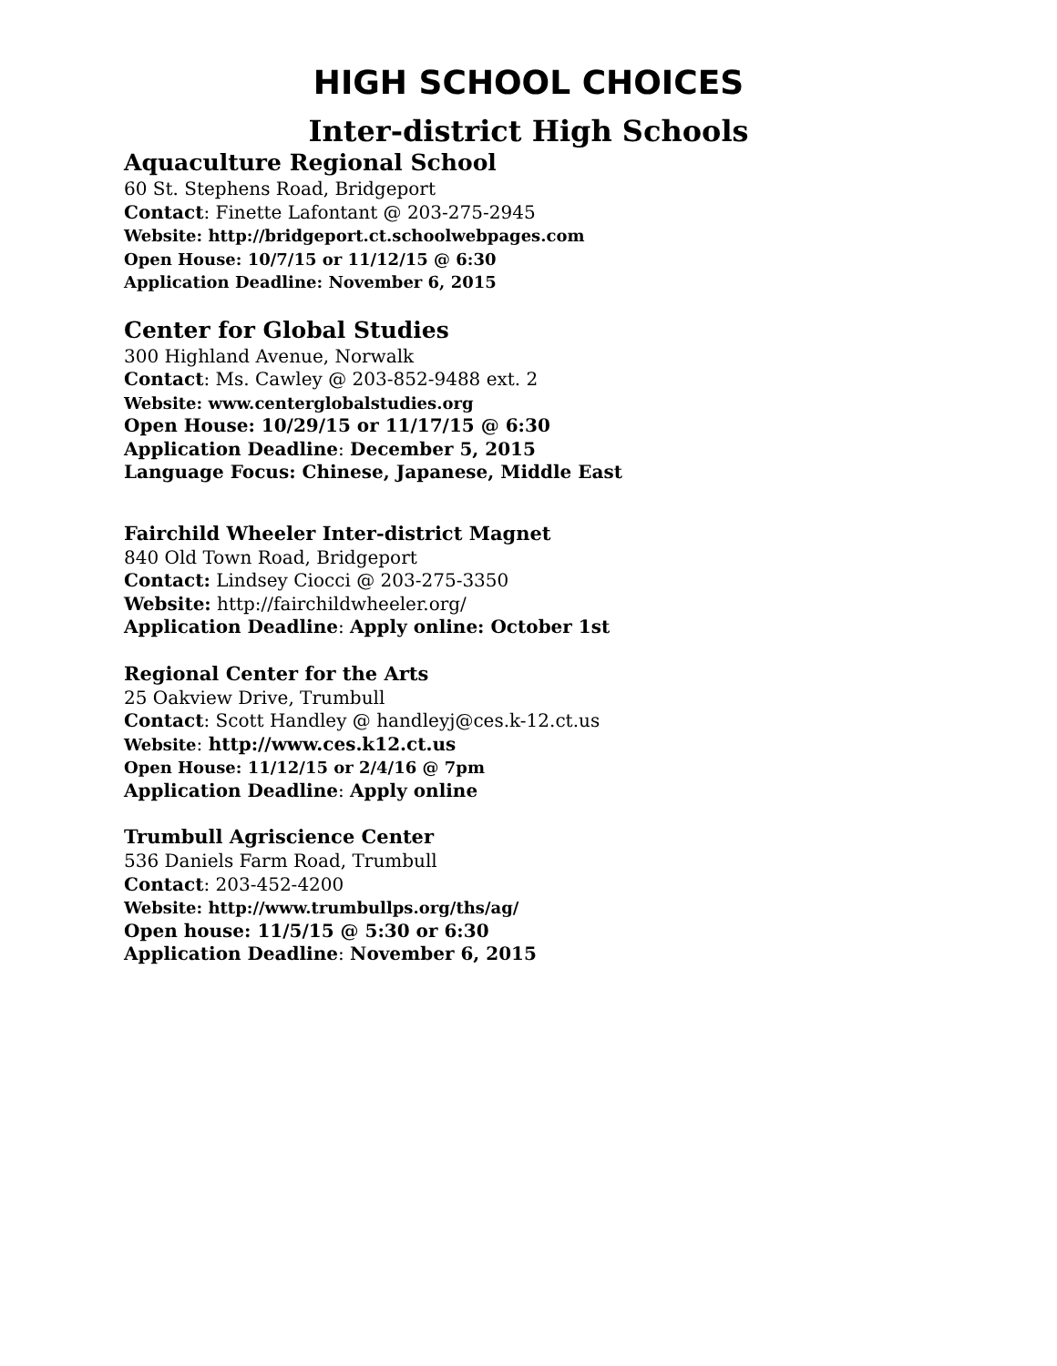HIGH SCHOOL CHOICES
Inter-district High Schools
Aquaculture Regional School
60 St. Stephens Road, Bridgeport
Contact: Finette Lafontant @ 203-275-2945
Website: http://bridgeport.ct.schoolwebpages.com
Open House: 10/7/15 or 11/12/15 @ 6:30
Application Deadline: November 6, 2015
Center for Global Studies
300 Highland Avenue, Norwalk
Contact: Ms. Cawley @ 203-852-9488 ext. 2
Website: www.centerglobalstudies.org
Open House: 10/29/15 or 11/17/15 @ 6:30
Application Deadline: December 5, 2015
Language Focus: Chinese, Japanese, Middle East
Fairchild Wheeler Inter-district Magnet
840 Old Town Road, Bridgeport
Contact: Lindsey Ciocci @ 203-275-3350
Website: http://fairchildwheeler.org/
Application Deadline: Apply online: October 1st
Regional Center for the Arts
25 Oakview Drive, Trumbull
Contact: Scott Handley @ handleyj@ces.k-12.ct.us
Website: http://www.ces.k12.ct.us
Open House: 11/12/15 or 2/4/16 @ 7pm
Application Deadline: Apply online
Trumbull Agriscience Center
536 Daniels Farm Road, Trumbull
Contact: 203-452-4200
Website: http://www.trumbullps.org/ths/ag/
Open house: 11/5/15 @ 5:30 or 6:30
Application Deadline: November 6, 2015